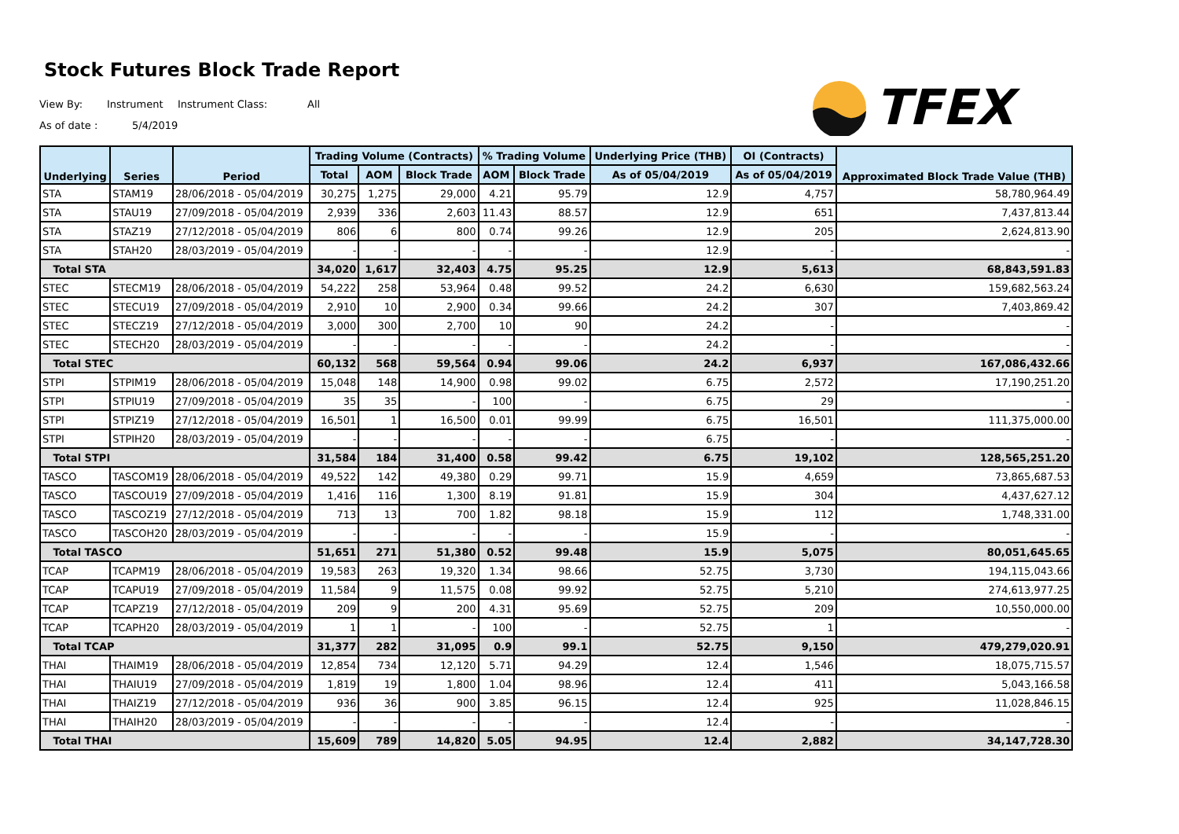Stock Futures Block Trade Report
View By: Instrument Instrument Class: All
As of date : 5/4/2019
TFEX
| Underlying | Series | Period | Trading Volume (Contracts) | | | % Trading Volume | | Underlying Price (THB) | OI (Contracts) | Approximated Block Trade Value (THB) |
| --- | --- | --- | --- | --- | --- | --- | --- | --- | --- | --- |
| | | | Total | AOM | Block Trade | AOM | Block Trade | As of 05/04/2019 | As of 05/04/2019 | |
| STA | STAM19 | 28/06/2018 - 05/04/2019 | 30,275 | 1,275 | 29,000 | 4.21 | 95.79 | 12.9 | 4,757 | 58,780,964.49 |
| STA | STAU19 | 27/09/2018 - 05/04/2019 | 2,939 | 336 | 2,603 | 11.43 | 88.57 | 12.9 | 651 | 7,437,813.44 |
| STA | STAZ19 | 27/12/2018 - 05/04/2019 | 806 | 6 | 800 | 0.74 | 99.26 | 12.9 | 205 | 2,624,813.90 |
| STA | STAH20 | 28/03/2019 - 05/04/2019 | - | - | - | - | - | 12.9 | - | - |
| Total STA | | | 34,020 | 1,617 | 32,403 | 4.75 | 95.25 | 12.9 | 5,613 | 68,843,591.83 |
| STEC | STECM19 | 28/06/2018 - 05/04/2019 | 54,222 | 258 | 53,964 | 0.48 | 99.52 | 24.2 | 6,630 | 159,682,563.24 |
| STEC | STECU19 | 27/09/2018 - 05/04/2019 | 2,910 | 10 | 2,900 | 0.34 | 99.66 | 24.2 | 307 | 7,403,869.42 |
| STEC | STECZ19 | 27/12/2018 - 05/04/2019 | 3,000 | 300 | 2,700 | 10 | 90 | 24.2 | - | - |
| STEC | STECH20 | 28/03/2019 - 05/04/2019 | - | - | - | - | - | 24.2 | - | - |
| Total STEC | | | 60,132 | 568 | 59,564 | 0.94 | 99.06 | 24.2 | 6,937 | 167,086,432.66 |
| STPI | STPIM19 | 28/06/2018 - 05/04/2019 | 15,048 | 148 | 14,900 | 0.98 | 99.02 | 6.75 | 2,572 | 17,190,251.20 |
| STPI | STPIU19 | 27/09/2018 - 05/04/2019 | 35 | 35 | - | 100 | - | 6.75 | 29 | - |
| STPI | STPIZ19 | 27/12/2018 - 05/04/2019 | 16,501 | 1 | 16,500 | 0.01 | 99.99 | 6.75 | 16,501 | 111,375,000.00 |
| STPI | STPIH20 | 28/03/2019 - 05/04/2019 | - | - | - | - | - | 6.75 | - | - |
| Total STPI | | | 31,584 | 184 | 31,400 | 0.58 | 99.42 | 6.75 | 19,102 | 128,565,251.20 |
| TASCO | TASCOM19 | 28/06/2018 - 05/04/2019 | 49,522 | 142 | 49,380 | 0.29 | 99.71 | 15.9 | 4,659 | 73,865,687.53 |
| TASCO | TASCOU19 | 27/09/2018 - 05/04/2019 | 1,416 | 116 | 1,300 | 8.19 | 91.81 | 15.9 | 304 | 4,437,627.12 |
| TASCO | TASCOZ19 | 27/12/2018 - 05/04/2019 | 713 | 13 | 700 | 1.82 | 98.18 | 15.9 | 112 | 1,748,331.00 |
| TASCO | TASCOH20 | 28/03/2019 - 05/04/2019 | - | - | - | - | - | 15.9 | - | - |
| Total TASCO | | | 51,651 | 271 | 51,380 | 0.52 | 99.48 | 15.9 | 5,075 | 80,051,645.65 |
| TCAP | TCAPM19 | 28/06/2018 - 05/04/2019 | 19,583 | 263 | 19,320 | 1.34 | 98.66 | 52.75 | 3,730 | 194,115,043.66 |
| TCAP | TCAPU19 | 27/09/2018 - 05/04/2019 | 11,584 | 9 | 11,575 | 0.08 | 99.92 | 52.75 | 5,210 | 274,613,977.25 |
| TCAP | TCAPZ19 | 27/12/2018 - 05/04/2019 | 209 | 9 | 200 | 4.31 | 95.69 | 52.75 | 209 | 10,550,000.00 |
| TCAP | TCAPH20 | 28/03/2019 - 05/04/2019 | 1 | 1 | - | 100 | - | 52.75 | 1 | - |
| Total TCAP | | | 31,377 | 282 | 31,095 | 0.9 | 99.1 | 52.75 | 9,150 | 479,279,020.91 |
| THAI | THAIM19 | 28/06/2018 - 05/04/2019 | 12,854 | 734 | 12,120 | 5.71 | 94.29 | 12.4 | 1,546 | 18,075,715.57 |
| THAI | THAIU19 | 27/09/2018 - 05/04/2019 | 1,819 | 19 | 1,800 | 1.04 | 98.96 | 12.4 | 411 | 5,043,166.58 |
| THAI | THAIZ19 | 27/12/2018 - 05/04/2019 | 936 | 36 | 900 | 3.85 | 96.15 | 12.4 | 925 | 11,028,846.15 |
| THAI | THAIH20 | 28/03/2019 - 05/04/2019 | - | - | - | - | - | 12.4 | - | - |
| Total THAI | | | 15,609 | 789 | 14,820 | 5.05 | 94.95 | 12.4 | 2,882 | 34,147,728.30 |